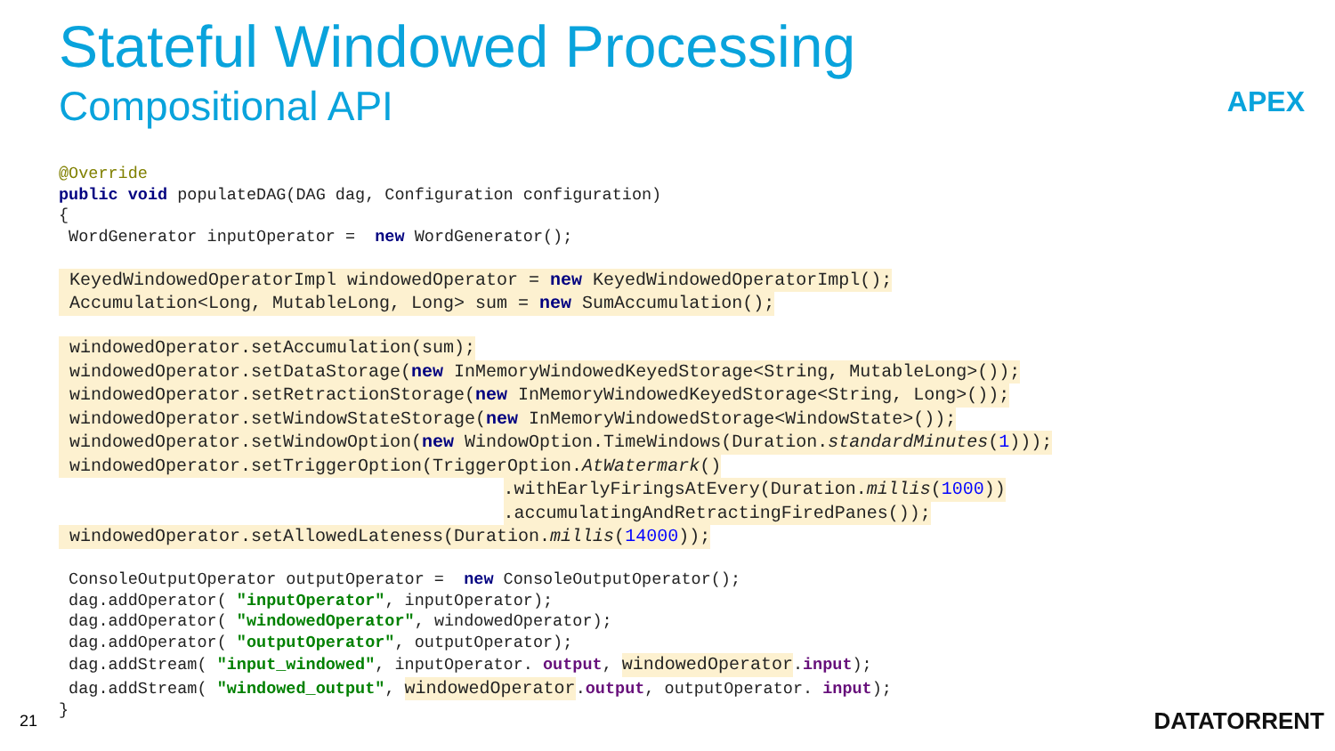Stateful Windowed Processing
Compositional API APEX
@Override public void populateDAG(DAG dag, Configuration configuration) { WordGenerator inputOperator = new WordGenerator(); KeyedWindowedOperatorImpl windowedOperator = new KeyedWindowedOperatorImpl(); Accumulation<Long, MutableLong, Long> sum = new SumAccumulation(); windowedOperator.setAccumulation(sum); windowedOperator.setDataStorage(new InMemoryWindowedKeyedStorage<String, MutableLong>()); windowedOperator.setRetractionStorage(new InMemoryWindowedKeyedStorage<String, Long>()); windowedOperator.setWindowStateStorage(new InMemoryWindowedStorage<WindowState>()); windowedOperator.setWindowOption(new WindowOption.TimeWindows(Duration.standardMinutes(1))); windowedOperator.setTriggerOption(TriggerOption.AtWatermark() .withEarlyFiringsAtEvery(Duration.millis(1000)) .accumulatingAndRetractingFiredPanes()); windowedOperator.setAllowedLateness(Duration.millis(14000)); ConsoleOutputOperator outputOperator = new ConsoleOutputOperator(); dag.addOperator( "inputOperator", inputOperator); dag.addOperator( "windowedOperator", windowedOperator); dag.addOperator( "outputOperator", outputOperator); dag.addStream( "input_windowed", inputOperator. output, windowedOperator.input); dag.addStream( "windowed_output", windowedOperator.output, outputOperator. input); }
21 DATATORRENT